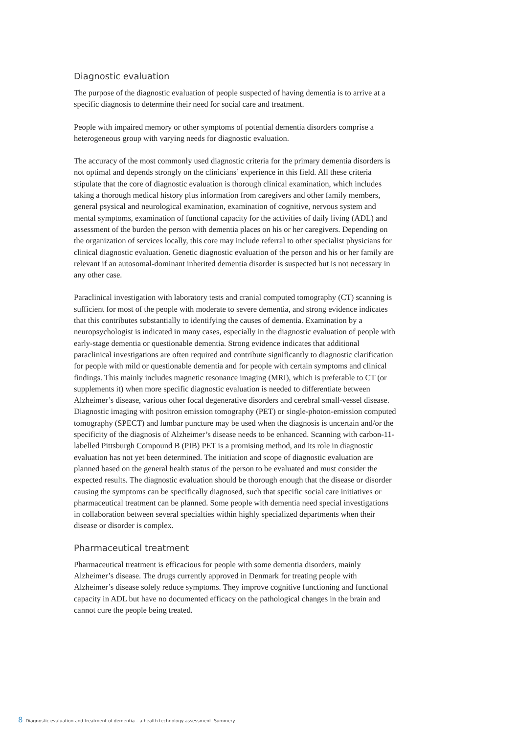Diagnostic evaluation
The purpose of the diagnostic evaluation of people suspected of having dementia is to arrive at a specific diagnosis to determine their need for social care and treatment.
People with impaired memory or other symptoms of potential dementia disorders comprise a heterogeneous group with varying needs for diagnostic evaluation.
The accuracy of the most commonly used diagnostic criteria for the primary dementia disorders is not optimal and depends strongly on the clinicians’ experience in this field. All these criteria stipulate that the core of diagnostic evaluation is thorough clinical examination, which includes taking a thorough medical history plus information from caregivers and other family members, general psysical and neurological examination, examination of cognitive, nervous system and mental symptoms, examination of functional capacity for the activities of daily living (ADL) and assessment of the burden the person with dementia places on his or her caregivers. Depending on the organization of services locally, this core may include referral to other specialist physicians for clinical diagnostic evaluation. Genetic diagnostic evaluation of the person and his or her family are relevant if an autosomal-dominant inherited dementia disorder is suspected but is not necessary in any other case.
Paraclinical investigation with laboratory tests and cranial computed tomography (CT) scanning is sufficient for most of the people with moderate to severe dementia, and strong evidence indicates that this contributes substantially to identifying the causes of dementia. Examination by a neuropsychologist is indicated in many cases, especially in the diagnostic evaluation of people with early-stage dementia or questionable dementia. Strong evidence indicates that additional paraclinical investigations are often required and contribute significantly to diagnostic clarification for people with mild or questionable dementia and for people with certain symptoms and clinical findings. This mainly includes magnetic resonance imaging (MRI), which is preferable to CT (or supplements it) when more specific diagnostic evaluation is needed to differentiate between Alzheimer’s disease, various other focal degenerative disorders and cerebral small-vessel disease. Diagnostic imaging with positron emission tomography (PET) or single-photon-emission computed tomography (SPECT) and lumbar puncture may be used when the diagnosis is uncertain and/or the specificity of the diagnosis of Alzheimer’s disease needs to be enhanced. Scanning with carbon-11-labelled Pittsburgh Compound B (PIB) PET is a promising method, and its role in diagnostic evaluation has not yet been determined. The initiation and scope of diagnostic evaluation are planned based on the general health status of the person to be evaluated and must consider the expected results. The diagnostic evaluation should be thorough enough that the disease or disorder causing the symptoms can be specifically diagnosed, such that specific social care initiatives or pharmaceutical treatment can be planned. Some people with dementia need special investigations in collaboration between several specialties within highly specialized departments when their disease or disorder is complex.
Pharmaceutical treatment
Pharmaceutical treatment is efficacious for people with some dementia disorders, mainly Alzheimer’s disease. The drugs currently approved in Denmark for treating people with Alzheimer’s disease solely reduce symptoms. They improve cognitive functioning and functional capacity in ADL but have no documented efficacy on the pathological changes in the brain and cannot cure the people being treated.
8 Diagnostic evaluation and treatment of dementia – a health technology assessment. Summery